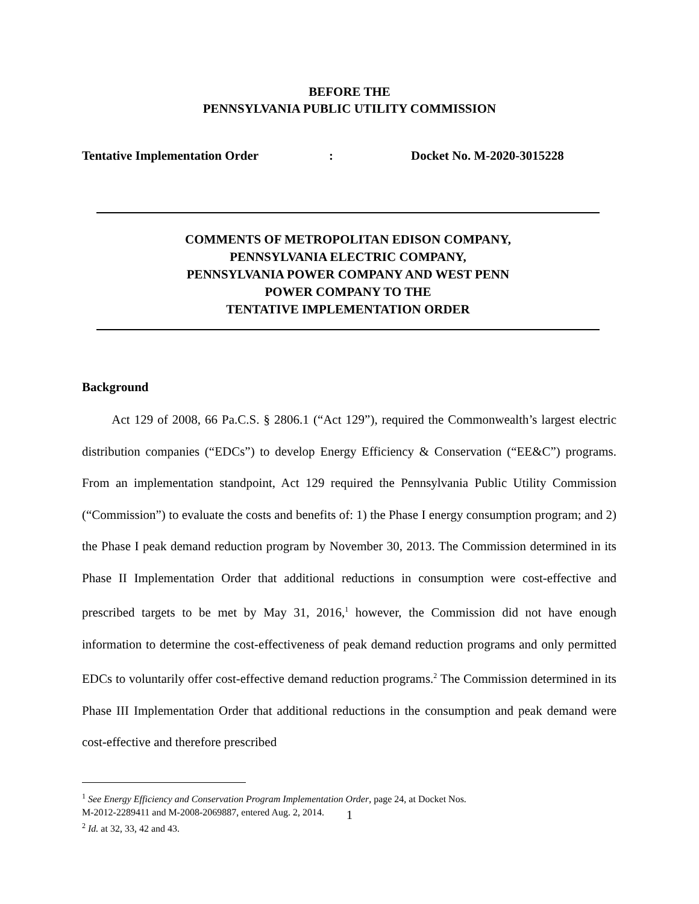BEFORE THE
PENNSYLVANIA PUBLIC UTILITY COMMISSION
Tentative Implementation Order: Docket No. M-2020-3015228
COMMENTS OF METROPOLITAN EDISON COMPANY,
PENNSYLVANIA ELECTRIC COMPANY,
PENNSYLVANIA POWER COMPANY AND WEST PENN
POWER COMPANY TO THE
TENTATIVE IMPLEMENTATION ORDER
Background
Act 129 of 2008, 66 Pa.C.S. § 2806.1 (“Act 129”), required the Commonwealth’s largest electric distribution companies (“EDCs”) to develop Energy Efficiency & Conservation (“EE&C”) programs. From an implementation standpoint, Act 129 required the Pennsylvania Public Utility Commission (“Commission”) to evaluate the costs and benefits of: 1) the Phase I energy consumption program; and 2) the Phase I peak demand reduction program by November 30, 2013. The Commission determined in its Phase II Implementation Order that additional reductions in consumption were cost-effective and prescribed targets to be met by May 31, 2016,<sup>1</sup> however, the Commission did not have enough information to determine the cost-effectiveness of peak demand reduction programs and only permitted EDCs to voluntarily offer cost-effective demand reduction programs.<sup>2</sup> The Commission determined in its Phase III Implementation Order that additional reductions in the consumption and peak demand were cost-effective and therefore prescribed
<sup>1</sup> See Energy Efficiency and Conservation Program Implementation Order, page 24, at Docket Nos.
M-2012-2289411 and M-2008-2069887, entered Aug. 2, 2014.
<sup>2</sup> Id. at 32, 33, 42 and 43.
1